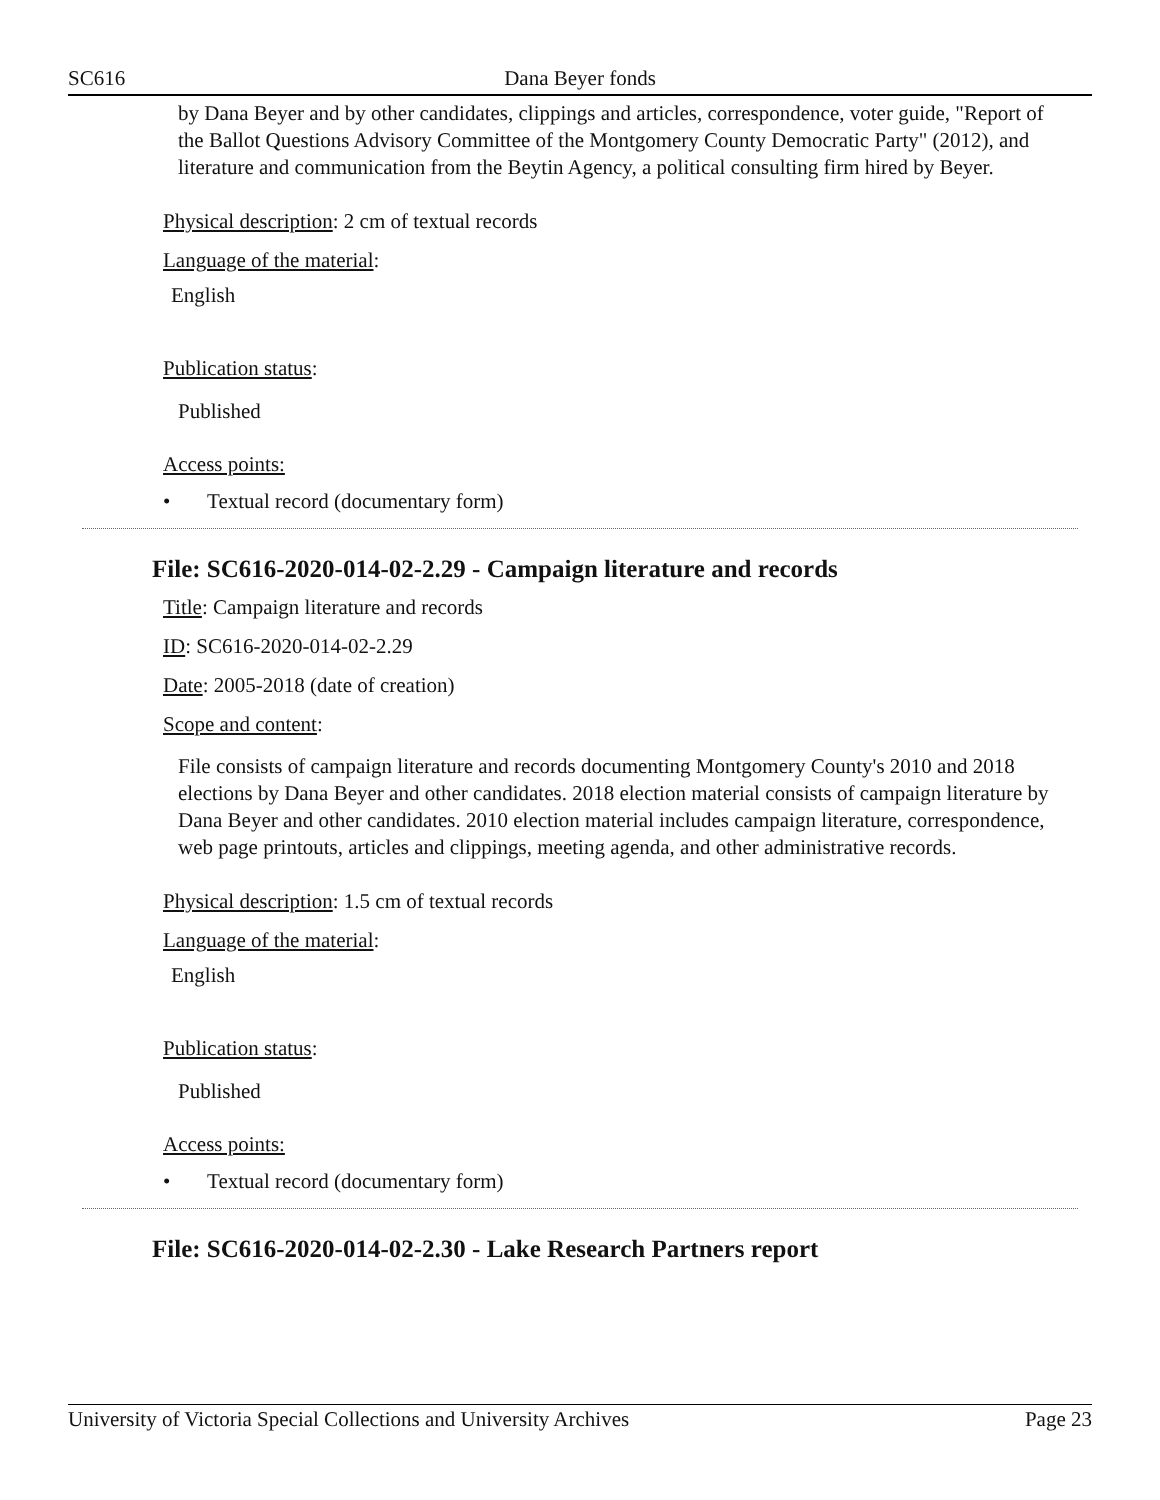SC616 Dana Beyer fonds
by Dana Beyer and by other candidates, clippings and articles, correspondence, voter guide, "Report of the Ballot Questions Advisory Committee of the Montgomery County Democratic Party" (2012), and literature and communication from the Beytin Agency, a political consulting firm hired by Beyer.
Physical description: 2 cm of textual records
Language of the material:
English
Publication status:
Published
Access points:
• Textual record (documentary form)
File: SC616-2020-014-02-2.29 - Campaign literature and records
Title: Campaign literature and records
ID: SC616-2020-014-02-2.29
Date: 2005-2018 (date of creation)
Scope and content:
File consists of campaign literature and records documenting Montgomery County's 2010 and 2018 elections by Dana Beyer and other candidates. 2018 election material consists of campaign literature by Dana Beyer and other candidates. 2010 election material includes campaign literature, correspondence, web page printouts, articles and clippings, meeting agenda, and other administrative records.
Physical description: 1.5 cm of textual records
Language of the material:
English
Publication status:
Published
Access points:
• Textual record (documentary form)
File: SC616-2020-014-02-2.30 - Lake Research Partners report
University of Victoria Special Collections and University Archives Page 23